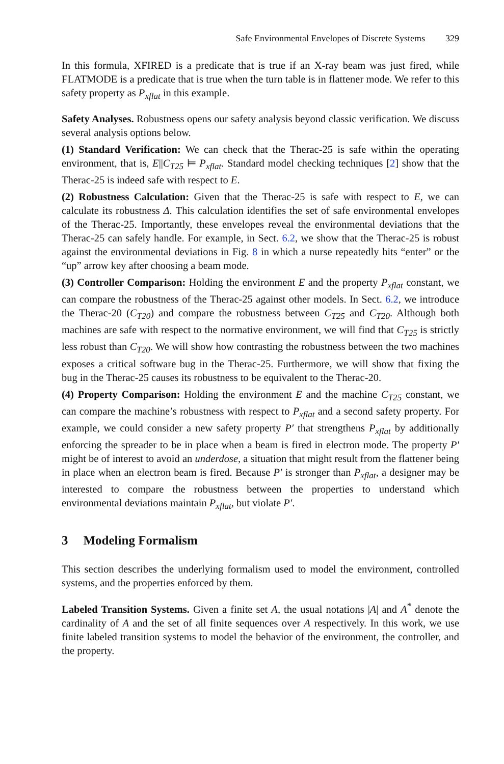Safe Environmental Envelopes of Discrete Systems 329
In this formula, XFIRED is a predicate that is true if an X-ray beam was just fired, while FLATMODE is a predicate that is true when the turn table is in flattener mode. We refer to this safety property as P<sub>xflat</sub> in this example.
Safety Analyses. Robustness opens our safety analysis beyond classic verification. We discuss several analysis options below.
(1) Standard Verification: We can check that the Therac-25 is safe within the operating environment, that is, E||C<sub>T25</sub> ⊨ P<sub>xflat</sub>. Standard model checking techniques [2] show that the Therac-25 is indeed safe with respect to E.
(2) Robustness Calculation: Given that the Therac-25 is safe with respect to E, we can calculate its robustness Δ. This calculation identifies the set of safe environmental envelopes of the Therac-25. Importantly, these envelopes reveal the environmental deviations that the Therac-25 can safely handle. For example, in Sect. 6.2, we show that the Therac-25 is robust against the environmental deviations in Fig. 8 in which a nurse repeatedly hits “enter” or the “up” arrow key after choosing a beam mode.
(3) Controller Comparison: Holding the environment E and the property P<sub>xflat</sub> constant, we can compare the robustness of the Therac-25 against other models. In Sect. 6.2, we introduce the Therac-20 (C<sub>T20</sub>) and compare the robustness between C<sub>T25</sub> and C<sub>T20</sub>. Although both machines are safe with respect to the normative environment, we will find that C<sub>T25</sub> is strictly less robust than C<sub>T20</sub>. We will show how contrasting the robustness between the two machines exposes a critical software bug in the Therac-25. Furthermore, we will show that fixing the bug in the Therac-25 causes its robustness to be equivalent to the Therac-20.
(4) Property Comparison: Holding the environment E and the machine C<sub>T25</sub> constant, we can compare the machine’s robustness with respect to P<sub>xflat</sub> and a second safety property. For example, we could consider a new safety property P′ that strengthens P<sub>xflat</sub> by additionally enforcing the spreader to be in place when a beam is fired in electron mode. The property P′ might be of interest to avoid an underdose, a situation that might result from the flattener being in place when an electron beam is fired. Because P′ is stronger than P<sub>xflat</sub>, a designer may be interested to compare the robustness between the properties to understand which environmental deviations maintain P<sub>xflat</sub>, but violate P′.
3 Modeling Formalism
This section describes the underlying formalism used to model the environment, controlled systems, and the properties enforced by them.
Labeled Transition Systems. Given a finite set A, the usual notations |A| and A<sup>*</sup> denote the cardinality of A and the set of all finite sequences over A respectively. In this work, we use finite labeled transition systems to model the behavior of the environment, the controller, and the property.